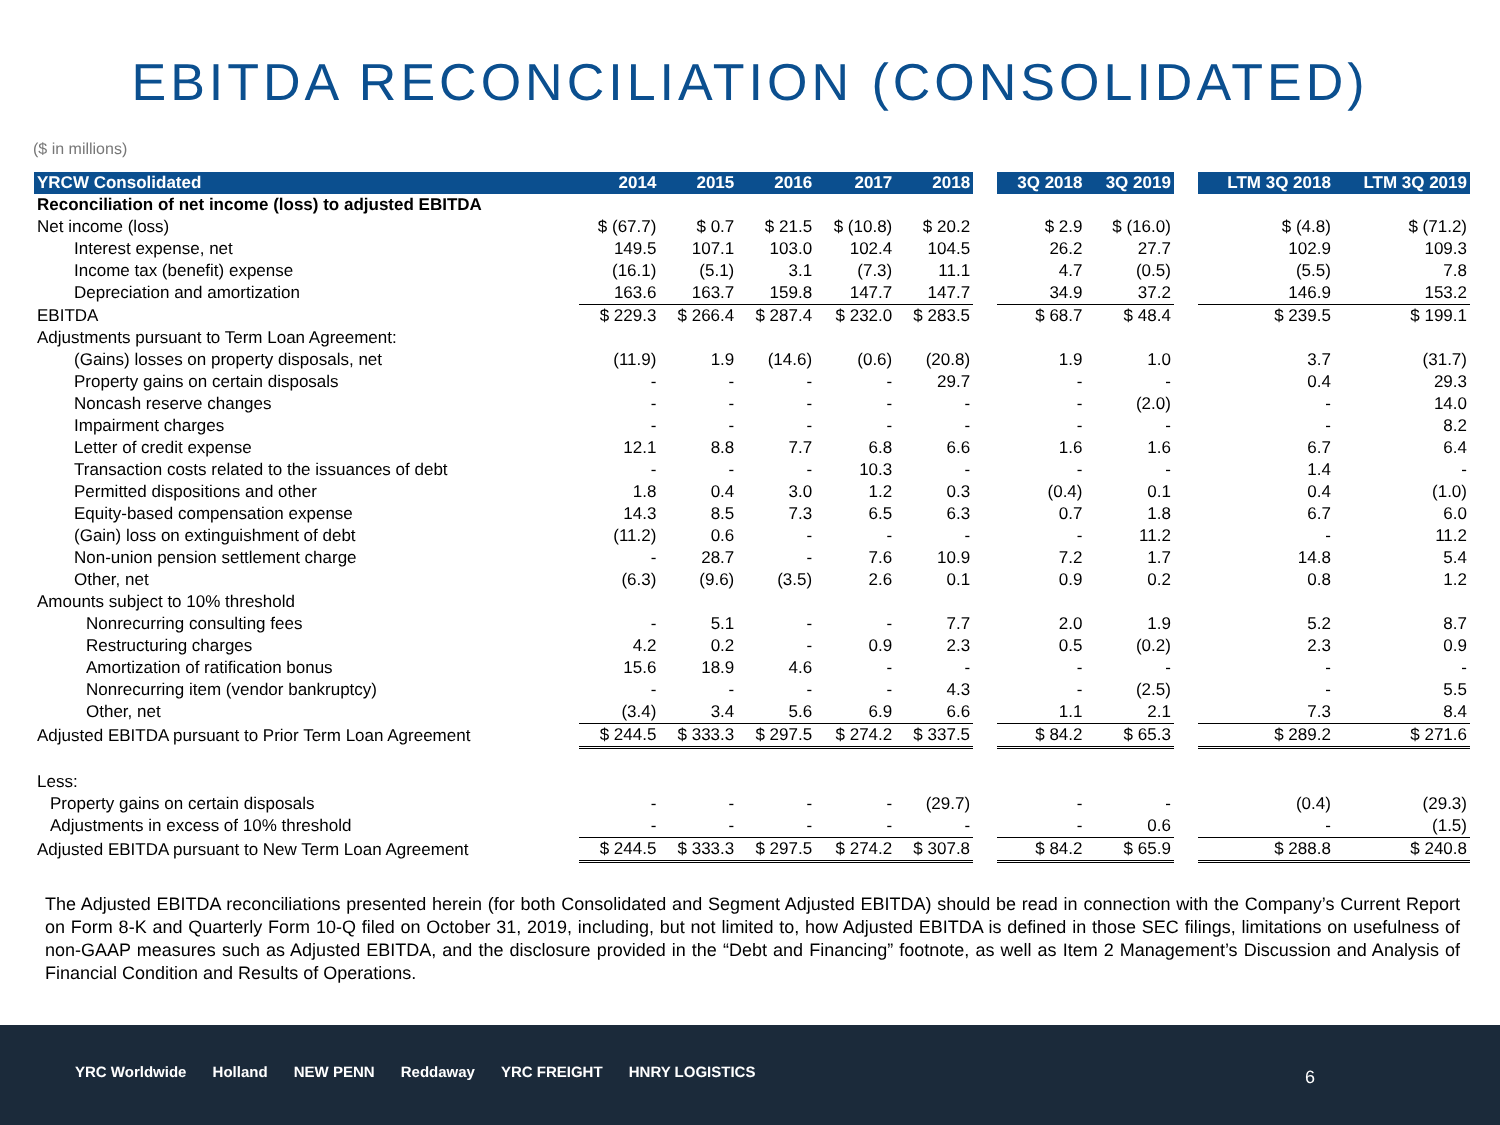EBITDA RECONCILIATION (CONSOLIDATED)
($ in millions)
| YRCW Consolidated | 2014 | 2015 | 2016 | 2017 | 2018 | | 3Q 2018 | 3Q 2019 | | LTM 3Q 2018 | LTM 3Q 2019 |
| --- | --- | --- | --- | --- | --- | --- | --- | --- | --- | --- | --- |
| Reconciliation of net income (loss) to adjusted EBITDA | | | | | | | | | | | |
| Net income (loss) | $ (67.7) | $ 0.7 | $ 21.5 | $ (10.8) | $ 20.2 | | $ 2.9 | $ (16.0) | | $ (4.8) | $ (71.2) |
| Interest expense, net | 149.5 | 107.1 | 103.0 | 102.4 | 104.5 | | 26.2 | 27.7 | | 102.9 | 109.3 |
| Income tax (benefit) expense | (16.1) | (5.1) | 3.1 | (7.3) | 11.1 | | 4.7 | (0.5) | | (5.5) | 7.8 |
| Depreciation and amortization | 163.6 | 163.7 | 159.8 | 147.7 | 147.7 | | 34.9 | 37.2 | | 146.9 | 153.2 |
| EBITDA | $ 229.3 | $ 266.4 | $ 287.4 | $ 232.0 | $ 283.5 | | $ 68.7 | $ 48.4 | | $ 239.5 | $ 199.1 |
| Adjustments pursuant to Term Loan Agreement: | | | | | | | | | | | |
| (Gains) losses on property disposals, net | (11.9) | 1.9 | (14.6) | (0.6) | (20.8) | | 1.9 | 1.0 | | 3.7 | (31.7) |
| Property gains on certain disposals | - | - | - | - | 29.7 | | - | - | | 0.4 | 29.3 |
| Noncash reserve changes | - | - | - | - | - | | - | (2.0) | | - | 14.0 |
| Impairment charges | - | - | - | - | - | | - | - | | - | 8.2 |
| Letter of credit expense | 12.1 | 8.8 | 7.7 | 6.8 | 6.6 | | 1.6 | 1.6 | | 6.7 | 6.4 |
| Transaction costs related to the issuances of debt | - | - | - | 10.3 | - | | - | - | | 1.4 | - |
| Permitted dispositions and other | 1.8 | 0.4 | 3.0 | 1.2 | 0.3 | | (0.4) | 0.1 | | 0.4 | (1.0) |
| Equity-based compensation expense | 14.3 | 8.5 | 7.3 | 6.5 | 6.3 | | 0.7 | 1.8 | | 6.7 | 6.0 |
| (Gain) loss on extinguishment of debt | (11.2) | 0.6 | - | - | - | | - | 11.2 | | - | 11.2 |
| Non-union pension settlement charge | - | 28.7 | - | 7.6 | 10.9 | | 7.2 | 1.7 | | 14.8 | 5.4 |
| Other, net | (6.3) | (9.6) | (3.5) | 2.6 | 0.1 | | 0.9 | 0.2 | | 0.8 | 1.2 |
| Amounts subject to 10% threshold | | | | | | | | | | | |
| Nonrecurring consulting fees | - | 5.1 | - | - | 7.7 | | 2.0 | 1.9 | | 5.2 | 8.7 |
| Restructuring charges | 4.2 | 0.2 | - | 0.9 | 2.3 | | 0.5 | (0.2) | | 2.3 | 0.9 |
| Amortization of ratification bonus | 15.6 | 18.9 | 4.6 | - | - | | - | - | | - | - |
| Nonrecurring item (vendor bankruptcy) | - | - | - | - | 4.3 | | - | (2.5) | | - | 5.5 |
| Other, net | (3.4) | 3.4 | 5.6 | 6.9 | 6.6 | | 1.1 | 2.1 | | 7.3 | 8.4 |
| Adjusted EBITDA pursuant to Prior Term Loan Agreement | $ 244.5 | $ 333.3 | $ 297.5 | $ 274.2 | $ 337.5 | | $ 84.2 | $ 65.3 | | $ 289.2 | $ 271.6 |
| Less: | | | | | | | | | | | |
| Property gains on certain disposals | - | - | - | - | (29.7) | | - | - | | (0.4) | (29.3) |
| Adjustments in excess of 10% threshold | - | - | - | - | - | | - | 0.6 | | - | (1.5) |
| Adjusted EBITDA pursuant to New Term Loan Agreement | $ 244.5 | $ 333.3 | $ 297.5 | $ 274.2 | $ 307.8 | | $ 84.2 | $ 65.9 | | $ 288.8 | $ 240.8 |
The Adjusted EBITDA reconciliations presented herein (for both Consolidated and Segment Adjusted EBITDA) should be read in connection with the Company’s Current Report on Form 8-K and Quarterly Form 10-Q filed on October 31, 2019, including, but not limited to, how Adjusted EBITDA is defined in those SEC filings, limitations on usefulness of non-GAAP measures such as Adjusted EBITDA, and the disclosure provided in the “Debt and Financing” footnote, as well as Item 2 Management’s Discussion and Analysis of Financial Condition and Results of Operations.
YRC Worldwide Holland NEW PENN Reddaway YRC FREIGHT HNRY LOGISTICS
6